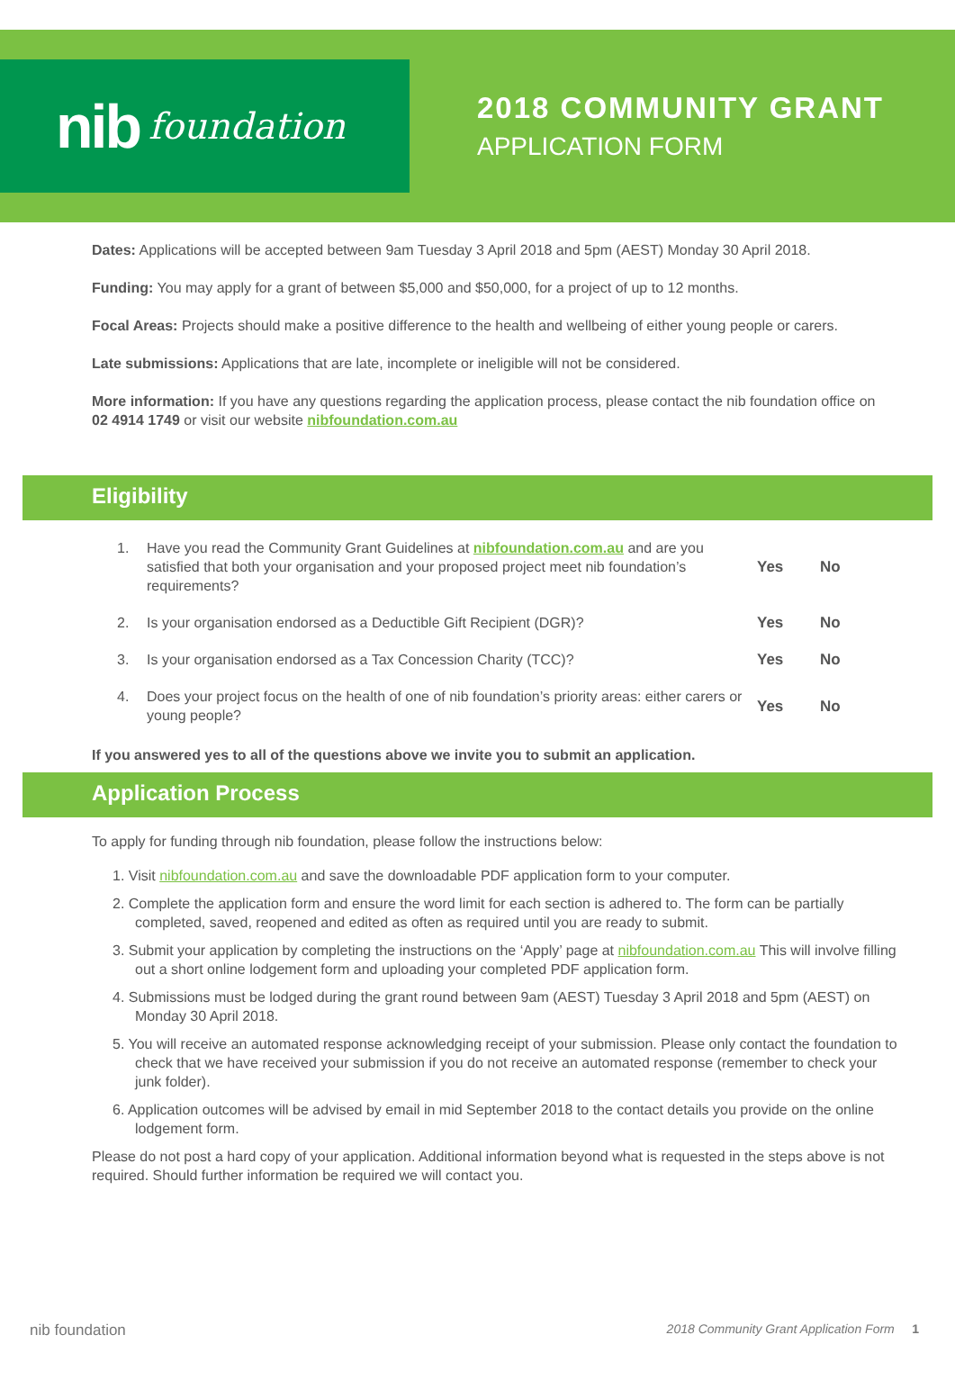nib foundation
2018 COMMUNITY GRANT
APPLICATION FORM
Dates: Applications will be accepted between 9am Tuesday 3 April 2018 and 5pm (AEST) Monday 30 April 2018.
Funding: You may apply for a grant of between $5,000 and $50,000, for a project of up to 12 months.
Focal Areas: Projects should make a positive difference to the health and wellbeing of either young people or carers.
Late submissions: Applications that are late, incomplete or ineligible will not be considered.
More information: If you have any questions regarding the application process, please contact the nib foundation office on 02 4914 1749 or visit our website nibfoundation.com.au
Eligibility
1. Have you read the Community Grant Guidelines at nibfoundation.com.au and are you satisfied that both your organisation and your proposed project meet nib foundation’s requirements?
Yes No
2. Is your organisation endorsed as a Deductible Gift Recipient (DGR)?
Yes No
3. Is your organisation endorsed as a Tax Concession Charity (TCC)?
Yes No
4. Does your project focus on the health of one of nib foundation’s priority areas: either carers or young people?
Yes No
If you answered yes to all of the questions above we invite you to submit an application.
Application Process
To apply for funding through nib foundation, please follow the instructions below:
1. Visit nibfoundation.com.au and save the downloadable PDF application form to your computer.
2. Complete the application form and ensure the word limit for each section is adhered to. The form can be partially completed, saved, reopened and edited as often as required until you are ready to submit.
3. Submit your application by completing the instructions on the ‘Apply’ page at nibfoundation.com.au This will involve filling out a short online lodgement form and uploading your completed PDF application form.
4. Submissions must be lodged during the grant round between 9am (AEST) Tuesday 3 April 2018 and 5pm (AEST) on Monday 30 April 2018.
5. You will receive an automated response acknowledging receipt of your submission. Please only contact the foundation to check that we have received your submission if you do not receive an automated response (remember to check your junk folder).
6. Application outcomes will be advised by email in mid September 2018 to the contact details you provide on the online lodgement form.
Please do not post a hard copy of your application. Additional information beyond what is requested in the steps above is not required. Should further information be required we will contact you.
nib foundation 2018 Community Grant Application Form 1